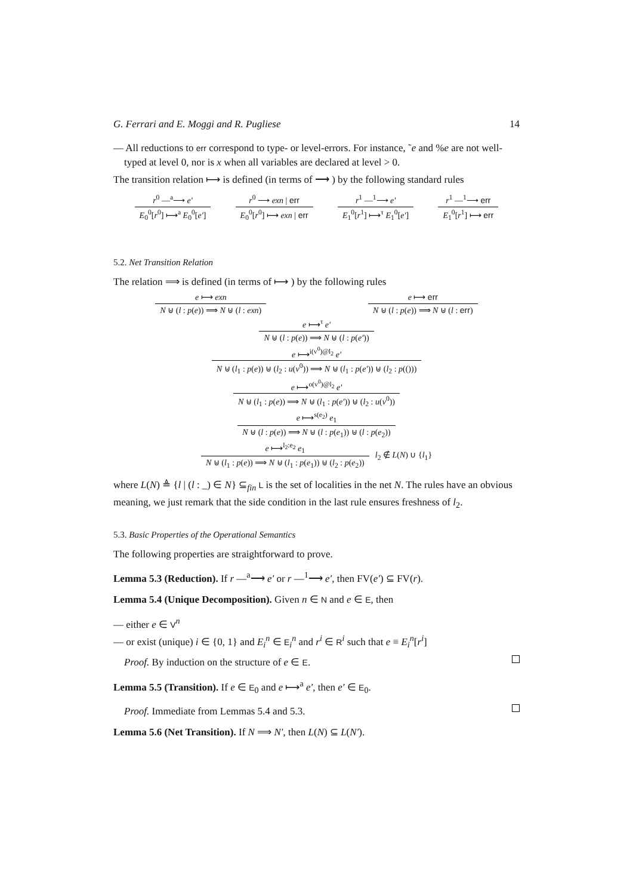G. Ferrari and E. Moggi and R. Pugliese 14
— All reductions to err correspond to type- or level-errors. For instance, ˜e and %e are not well-typed at level 0, nor is x when all variables are declared at level > 0.
The transition relation ⟼ is defined (in terms of ⟶ ) by the following standard rules
r<sup>0</sup> —<sup>a</sup>⟶ e′
E<sub>0</sub><sup>0</sup>[r<sup>0</sup>] ⟼<sup>a</sup> E<sub>0</sub><sup>0</sup>[e′]
r<sup>0</sup> ⟶ exn | err
E<sub>0</sub><sup>0</sup>[r<sup>0</sup>] ⟼ exn | err
r<sup>1</sup> —<sup>1</sup>⟶ e′
E<sub>1</sub><sup>0</sup>[r<sup>1</sup>] ⟼<sup>τ</sup> E<sub>1</sub><sup>0</sup>[e′]
r<sup>1</sup> —<sup>1</sup>⟶ err
E<sub>1</sub><sup>0</sup>[r<sup>1</sup>] ⟼ err
5.2. Net Transition Relation
The relation ⟹ is defined (in terms of ⟼ ) by the following rules
e ⟼ exn
N ⊎ (l : p(e)) ⟹ N ⊎ (l : exn)
e ⟼ err
N ⊎ (l : p(e)) ⟹ N ⊎ (l : err)
e ⟼<sup>τ</sup> e′
N ⊎ (l : p(e)) ⟹ N ⊎ (l : p(e′))
e ⟼<sup>i(v<sup>0</sup>)@l<sub>2</sub></sup> e′
N ⊎ (l<sub>1</sub> : p(e)) ⊎ (l<sub>2</sub> : u(v<sup>0</sup>)) ⟹ N ⊎ (l<sub>1</sub> : p(e′)) ⊎ (l<sub>2</sub> : p(()))
e ⟼<sup>o(v<sup>0</sup>)@l<sub>2</sub></sup> e′
N ⊎ (l<sub>1</sub> : p(e)) ⟹ N ⊎ (l<sub>1</sub> : p(e′)) ⊎ (l<sub>2</sub> : u(v<sup>0</sup>))
e ⟼<sup>s(e<sub>2</sub>)</sup> e<sub>1</sub>
N ⊎ (l : p(e)) ⟹ N ⊎ (l : p(e<sub>1</sub>)) ⊎ (l : p(e<sub>2</sub>))
e ⟼<sup>l<sub>2</sub>:e<sub>2</sub></sup> e<sub>1</sub>
N ⊎ (l<sub>1</sub> : p(e)) ⟹ N ⊎ (l<sub>1</sub> : p(e<sub>1</sub>)) ⊎ (l<sub>2</sub> : p(e<sub>2</sub>))
l<sub>2</sub> ∉ L(N) ∪ {l<sub>1</sub>}
where L(N) ≜ {l | (l : _) ∈ N} ⊆<sub>fin</sub> L is the set of localities in the net N. The rules have an obvious meaning, we just remark that the side condition in the last rule ensures freshness of l<sub>2</sub>.
5.3. Basic Properties of the Operational Semantics
The following properties are straightforward to prove.
Lemma 5.3 (Reduction). If r —<sup>a</sup>⟶ e′ or r —<sup>1</sup>⟶ e′, then FV(e′) ⊆ FV(r).
Lemma 5.4 (Unique Decomposition). Given n ∈ N and e ∈ E, then
— either e ∈ V<sup>n</sup>
— or exist (unique) i ∈ {0, 1} and E<sub>i</sub><sup>n</sup> ∈ E<sub>i</sub><sup>n</sup> and r<sup>i</sup> ∈ R<sup>i</sup> such that e ≡ E<sub>i</sub><sup>n</sup>[r<sup>i</sup>]
Proof. By induction on the structure of e ∈ E.
Lemma 5.5 (Transition). If e ∈ E<sub>0</sub> and e ⟼<sup>a</sup> e′, then e′ ∈ E<sub>0</sub>.
Proof. Immediate from Lemmas 5.4 and 5.3.
Lemma 5.6 (Net Transition). If N ⟹ N′, then L(N) ⊆ L(N′).